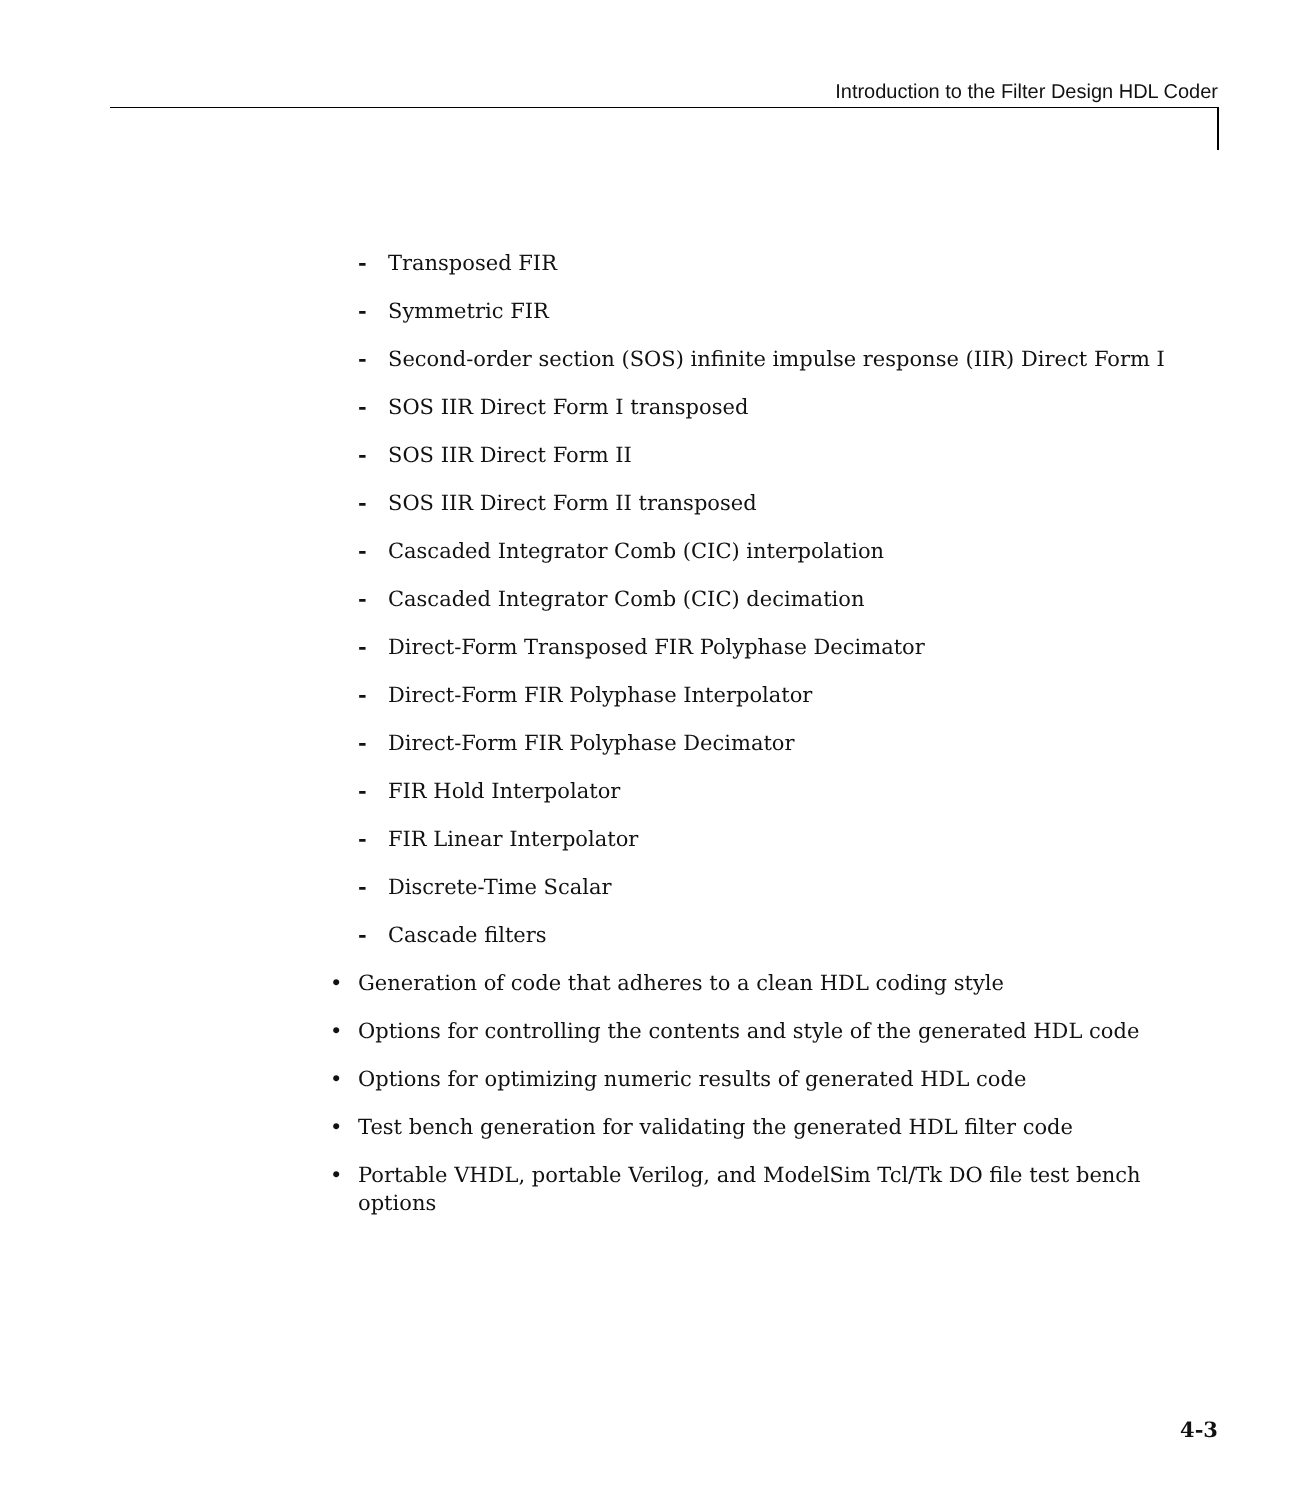Introduction to the Filter Design HDL Coder
- Transposed FIR
- Symmetric FIR
- Second-order section (SOS) infinite impulse response (IIR) Direct Form I
- SOS IIR Direct Form I transposed
- SOS IIR Direct Form II
- SOS IIR Direct Form II transposed
- Cascaded Integrator Comb (CIC) interpolation
- Cascaded Integrator Comb (CIC) decimation
- Direct-Form Transposed FIR Polyphase Decimator
- Direct-Form FIR Polyphase Interpolator
- Direct-Form FIR Polyphase Decimator
- FIR Hold Interpolator
- FIR Linear Interpolator
- Discrete-Time Scalar
- Cascade filters
• Generation of code that adheres to a clean HDL coding style
• Options for controlling the contents and style of the generated HDL code
• Options for optimizing numeric results of generated HDL code
• Test bench generation for validating the generated HDL filter code
• Portable VHDL, portable Verilog, and ModelSim Tcl/Tk DO file test bench
options
4-3